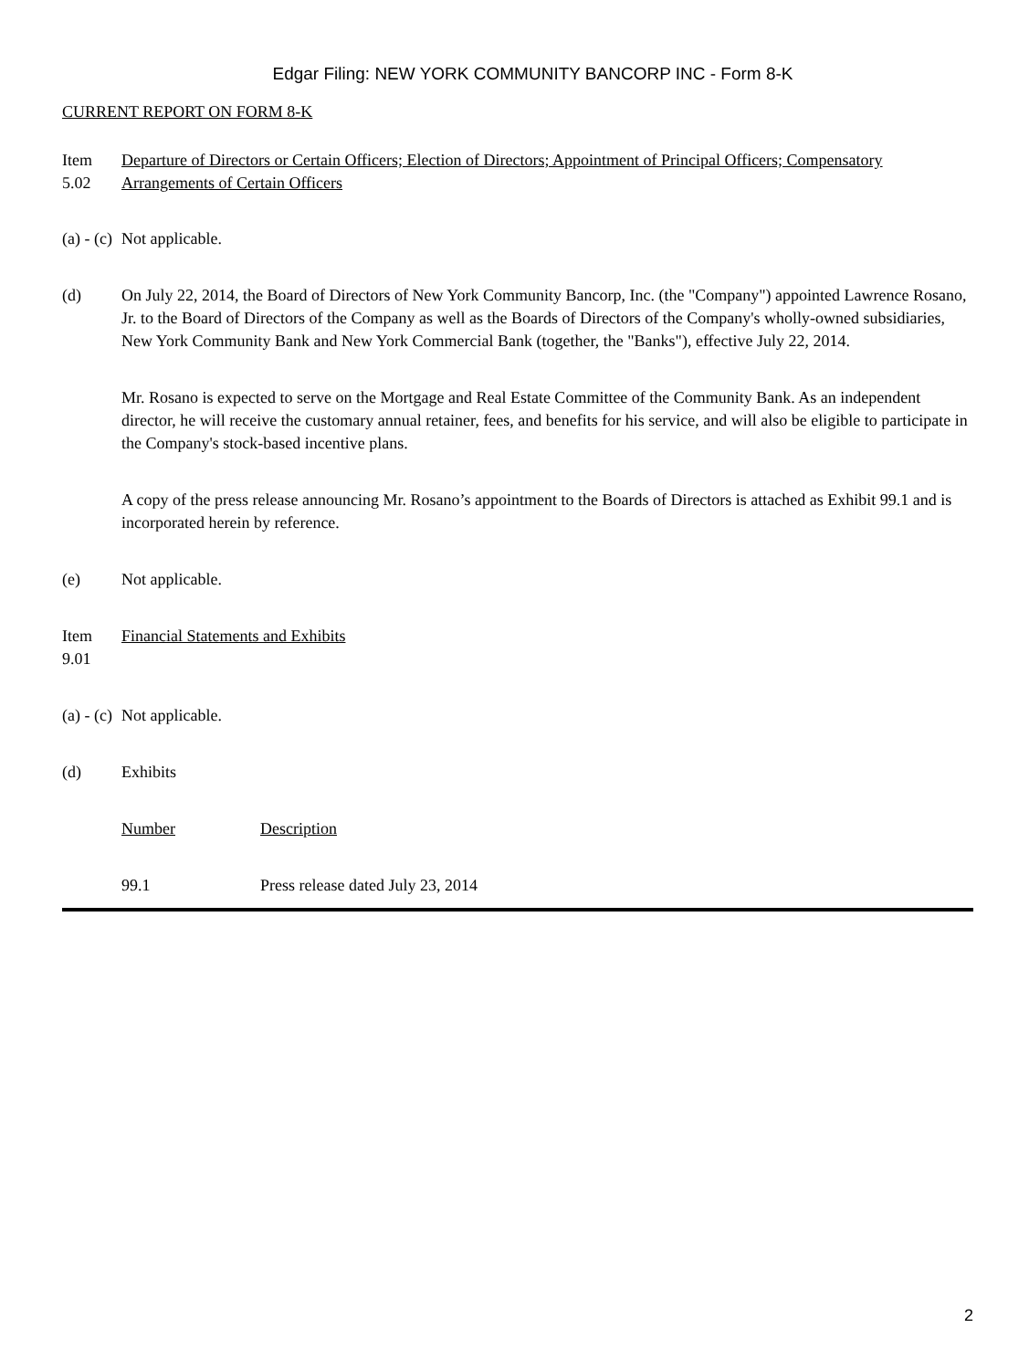Edgar Filing: NEW YORK COMMUNITY BANCORP INC - Form 8-K
CURRENT REPORT ON FORM 8-K
Item 5.02
Departure of Directors or Certain Officers; Election of Directors; Appointment of Principal Officers; Compensatory Arrangements of Certain Officers
(a) - (c)
Not applicable.
(d) On July 22, 2014, the Board of Directors of New York Community Bancorp, Inc. (the "Company") appointed Lawrence Rosano, Jr. to the Board of Directors of the Company as well as the Boards of Directors of the Company's wholly-owned subsidiaries, New York Community Bank and New York Commercial Bank (together, the "Banks"), effective July 22, 2014.
Mr. Rosano is expected to serve on the Mortgage and Real Estate Committee of the Community Bank. As an independent director, he will receive the customary annual retainer, fees, and benefits for his service, and will also be eligible to participate in the Company's stock-based incentive plans.
A copy of the press release announcing Mr. Rosano’s appointment to the Boards of Directors is attached as Exhibit 99.1 and is incorporated herein by reference.
(e) Not applicable.
Item 9.01
Financial Statements and Exhibits
(a) - (c)
Not applicable.
(d) Exhibits
| Number | Description |
| 99.1 | Press release dated July 23, 2014 |
2